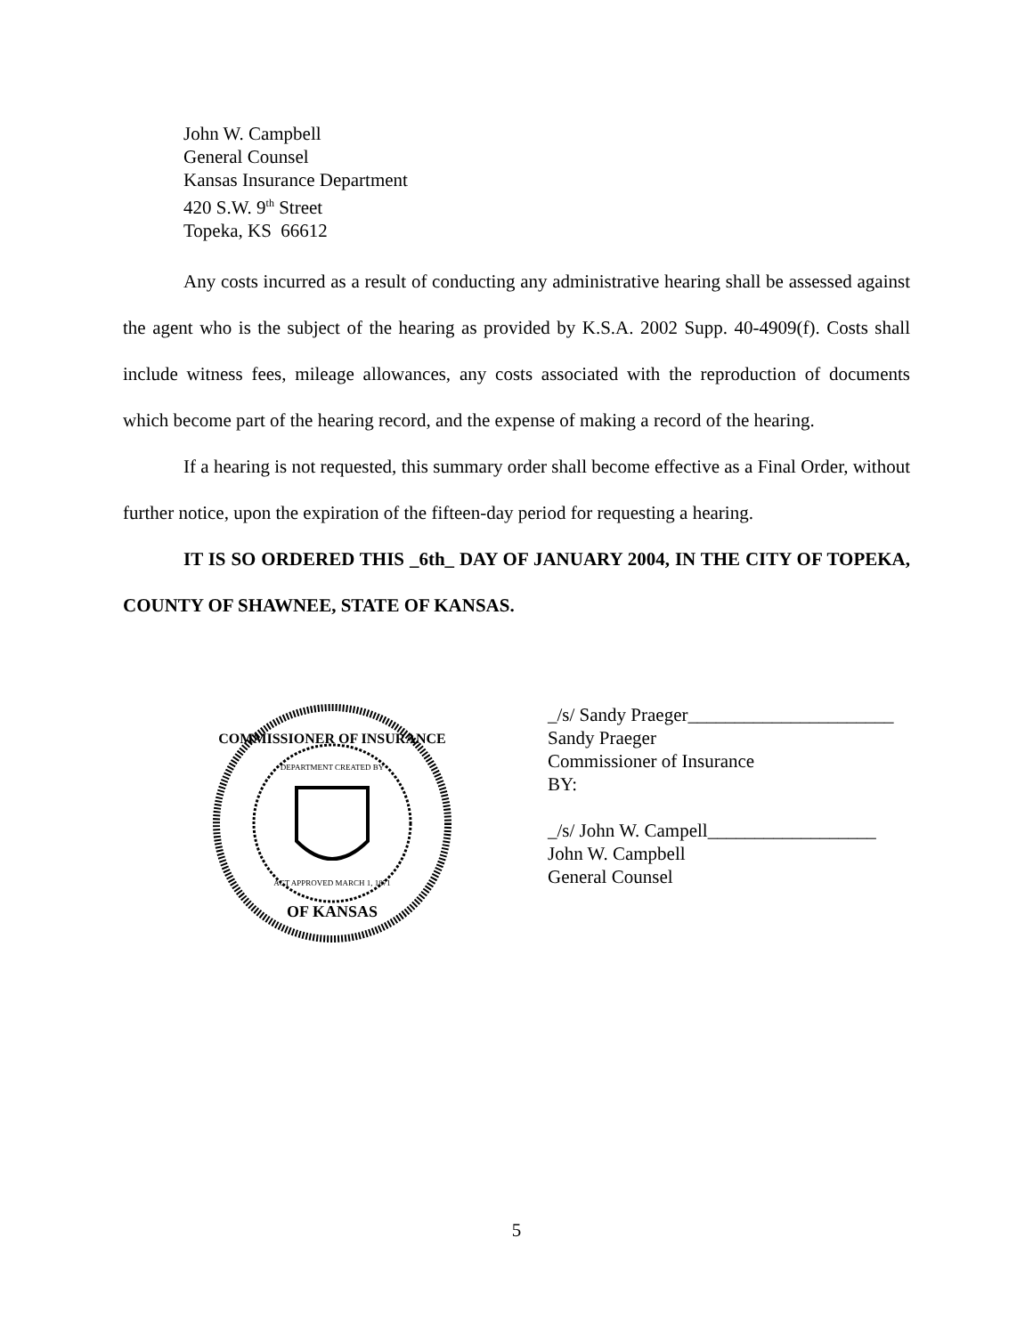John W. Campbell
General Counsel
Kansas Insurance Department
420 S.W. 9<sup>th</sup> Street
Topeka, KS 66612
Any costs incurred as a result of conducting any administrative hearing shall be assessed against the agent who is the subject of the hearing as provided by K.S.A. 2002 Supp. 40-4909(f). Costs shall include witness fees, mileage allowances, any costs associated with the reproduction of documents which become part of the hearing record, and the expense of making a record of the hearing.
If a hearing is not requested, this summary order shall become effective as a Final Order, without further notice, upon the expiration of the fifteen-day period for requesting a hearing.
IT IS SO ORDERED THIS _6th_ DAY OF JANUARY 2004, IN THE CITY OF TOPEKA, COUNTY OF SHAWNEE, STATE OF KANSAS.
COMMISSIONER OF INSURANCE
OF KANSAS
ACT APPROVED MARCH 1, 1871
DEPARTMENT CREATED BY
_/s/ Sandy Praeger______________________
Sandy Praeger
Commissioner of Insurance
BY:
_/s/ John W. Campell__________________
John W. Campbell
General Counsel
5